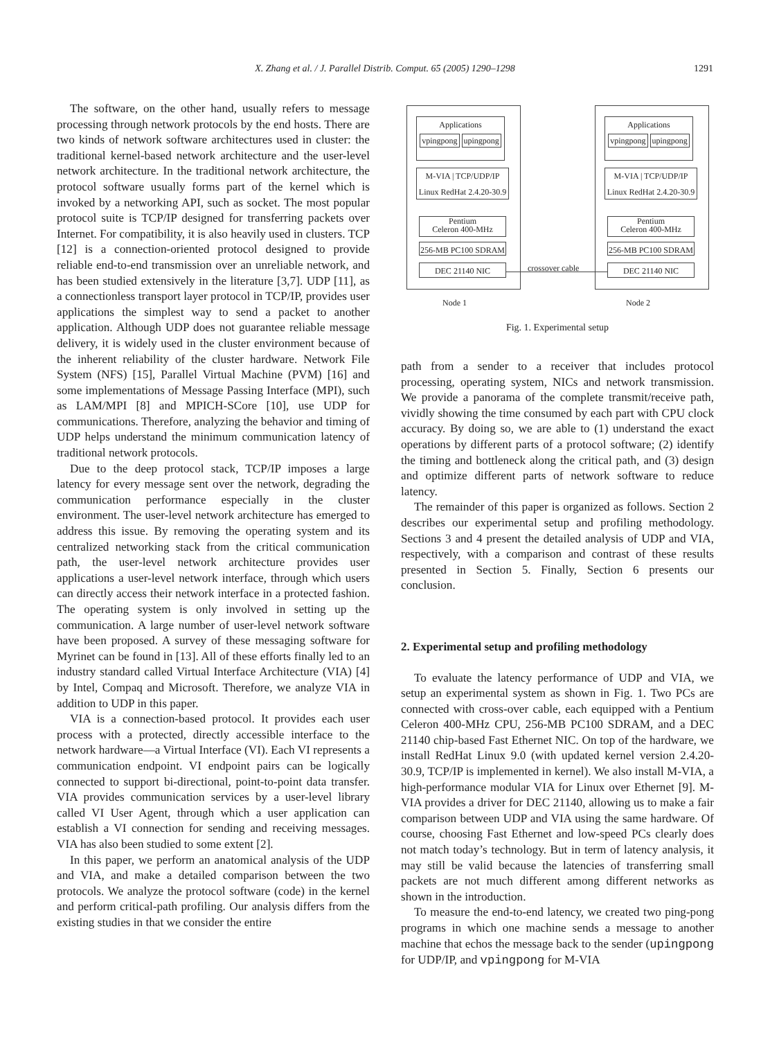X. Zhang et al. / J. Parallel Distrib. Comput. 65 (2005) 1290–1298
1291
The software, on the other hand, usually refers to message processing through network protocols by the end hosts. There are two kinds of network software architectures used in cluster: the traditional kernel-based network architecture and the user-level network architecture. In the traditional network architecture, the protocol software usually forms part of the kernel which is invoked by a networking API, such as socket. The most popular protocol suite is TCP/IP designed for transferring packets over Internet. For compatibility, it is also heavily used in clusters. TCP [12] is a connection-oriented protocol designed to provide reliable end-to-end transmission over an unreliable network, and has been studied extensively in the literature [3,7]. UDP [11], as a connectionless transport layer protocol in TCP/IP, provides user applications the simplest way to send a packet to another application. Although UDP does not guarantee reliable message delivery, it is widely used in the cluster environment because of the inherent reliability of the cluster hardware. Network File System (NFS) [15], Parallel Virtual Machine (PVM) [16] and some implementations of Message Passing Interface (MPI), such as LAM/MPI [8] and MPICH-SCore [10], use UDP for communications. Therefore, analyzing the behavior and timing of UDP helps understand the minimum communication latency of traditional network protocols.
Due to the deep protocol stack, TCP/IP imposes a large latency for every message sent over the network, degrading the communication performance especially in the cluster environment. The user-level network architecture has emerged to address this issue. By removing the operating system and its centralized networking stack from the critical communication path, the user-level network architecture provides user applications a user-level network interface, through which users can directly access their network interface in a protected fashion. The operating system is only involved in setting up the communication. A large number of user-level network software have been proposed. A survey of these messaging software for Myrinet can be found in [13]. All of these efforts finally led to an industry standard called Virtual Interface Architecture (VIA) [4] by Intel, Compaq and Microsoft. Therefore, we analyze VIA in addition to UDP in this paper.
VIA is a connection-based protocol. It provides each user process with a protected, directly accessible interface to the network hardware—a Virtual Interface (VI). Each VI represents a communication endpoint. VI endpoint pairs can be logically connected to support bi-directional, point-to-point data transfer. VIA provides communication services by a user-level library called VI User Agent, through which a user application can establish a VI connection for sending and receiving messages. VIA has also been studied to some extent [2].
In this paper, we perform an anatomical analysis of the UDP and VIA, and make a detailed comparison between the two protocols. We analyze the protocol software (code) in the kernel and perform critical-path profiling. Our analysis differs from the existing studies in that we consider the entire
Applications
vpingpong upingpong
M-VIA | TCP/UDP/IP
Linux RedHat 2.4.20-30.9
Pentium
Celeron 400-MHz
256-MB PC100 SDRAM
DEC 21140 NIC
Applications
vpingpong upingpong
M-VIA | TCP/UDP/IP
Linux RedHat 2.4.20-30.9
Pentium
Celeron 400-MHz
256-MB PC100 SDRAM
DEC 21140 NIC
crossover cable
Node 1 Node 2
Fig. 1. Experimental setup
path from a sender to a receiver that includes protocol processing, operating system, NICs and network transmission. We provide a panorama of the complete transmit/receive path, vividly showing the time consumed by each part with CPU clock accuracy. By doing so, we are able to (1) understand the exact operations by different parts of a protocol software; (2) identify the timing and bottleneck along the critical path, and (3) design and optimize different parts of network software to reduce latency.
The remainder of this paper is organized as follows. Section 2 describes our experimental setup and profiling methodology. Sections 3 and 4 present the detailed analysis of UDP and VIA, respectively, with a comparison and contrast of these results presented in Section 5. Finally, Section 6 presents our conclusion.
2. Experimental setup and profiling methodology
To evaluate the latency performance of UDP and VIA, we setup an experimental system as shown in Fig. 1. Two PCs are connected with cross-over cable, each equipped with a Pentium Celeron 400-MHz CPU, 256-MB PC100 SDRAM, and a DEC 21140 chip-based Fast Ethernet NIC. On top of the hardware, we install RedHat Linux 9.0 (with updated kernel version 2.4.20-30.9, TCP/IP is implemented in kernel). We also install M-VIA, a high-performance modular VIA for Linux over Ethernet [9]. M-VIA provides a driver for DEC 21140, allowing us to make a fair comparison between UDP and VIA using the same hardware. Of course, choosing Fast Ethernet and low-speed PCs clearly does not match today’s technology. But in term of latency analysis, it may still be valid because the latencies of transferring small packets are not much different among different networks as shown in the introduction.
To measure the end-to-end latency, we created two ping-pong programs in which one machine sends a message to another machine that echos the message back to the sender (upingpong for UDP/IP, and vpingpong for M-VIA